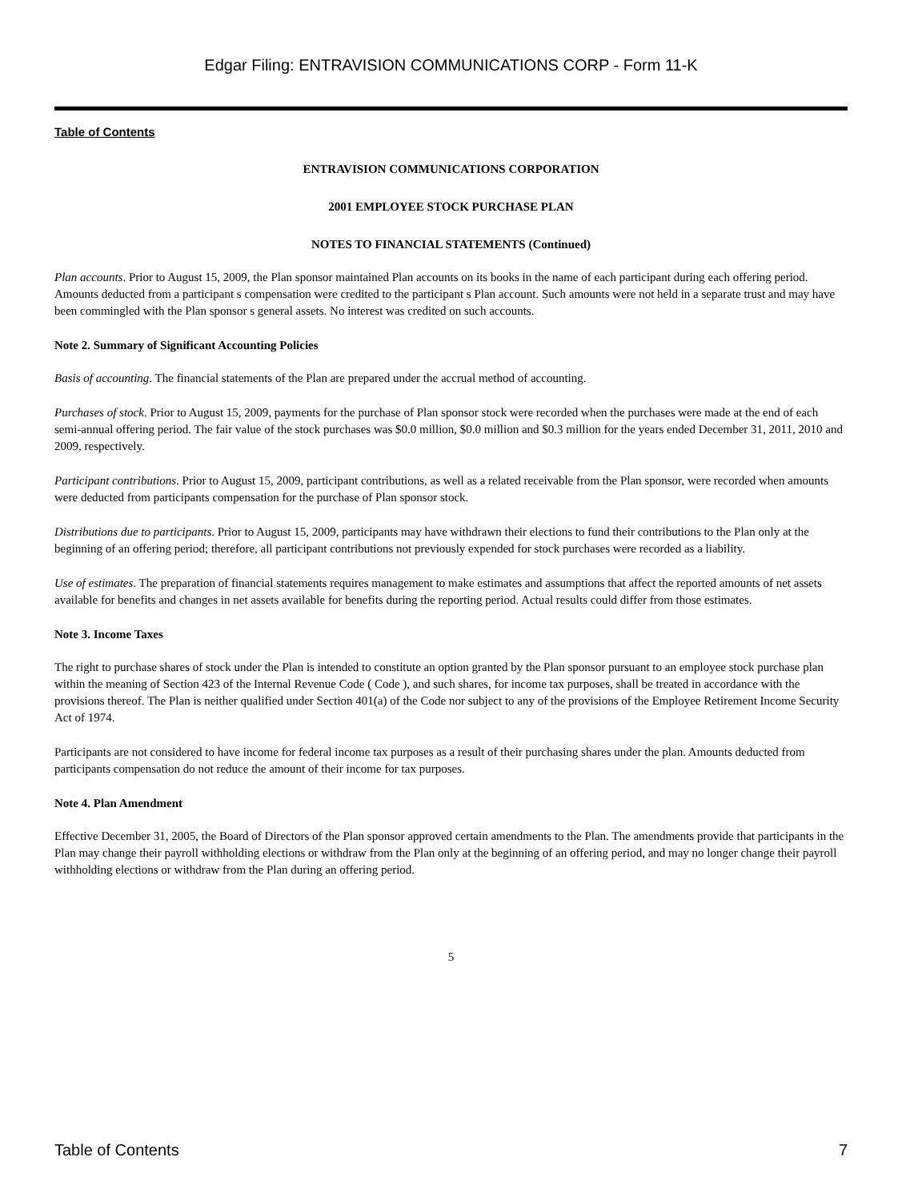Edgar Filing: ENTRAVISION COMMUNICATIONS CORP - Form 11-K
Table of Contents
ENTRAVISION COMMUNICATIONS CORPORATION
2001 EMPLOYEE STOCK PURCHASE PLAN
NOTES TO FINANCIAL STATEMENTS (Continued)
Plan accounts. Prior to August 15, 2009, the Plan sponsor maintained Plan accounts on its books in the name of each participant during each offering period. Amounts deducted from a participant s compensation were credited to the participant s Plan account. Such amounts were not held in a separate trust and may have been commingled with the Plan sponsor s general assets. No interest was credited on such accounts.
Note 2. Summary of Significant Accounting Policies
Basis of accounting. The financial statements of the Plan are prepared under the accrual method of accounting.
Purchases of stock. Prior to August 15, 2009, payments for the purchase of Plan sponsor stock were recorded when the purchases were made at the end of each semi-annual offering period. The fair value of the stock purchases was $0.0 million, $0.0 million and $0.3 million for the years ended December 31, 2011, 2010 and 2009, respectively.
Participant contributions. Prior to August 15, 2009, participant contributions, as well as a related receivable from the Plan sponsor, were recorded when amounts were deducted from participants compensation for the purchase of Plan sponsor stock.
Distributions due to participants. Prior to August 15, 2009, participants may have withdrawn their elections to fund their contributions to the Plan only at the beginning of an offering period; therefore, all participant contributions not previously expended for stock purchases were recorded as a liability.
Use of estimates. The preparation of financial statements requires management to make estimates and assumptions that affect the reported amounts of net assets available for benefits and changes in net assets available for benefits during the reporting period. Actual results could differ from those estimates.
Note 3. Income Taxes
The right to purchase shares of stock under the Plan is intended to constitute an option granted by the Plan sponsor pursuant to an employee stock purchase plan within the meaning of Section 423 of the Internal Revenue Code ( Code ), and such shares, for income tax purposes, shall be treated in accordance with the provisions thereof. The Plan is neither qualified under Section 401(a) of the Code nor subject to any of the provisions of the Employee Retirement Income Security Act of 1974.
Participants are not considered to have income for federal income tax purposes as a result of their purchasing shares under the plan. Amounts deducted from participants compensation do not reduce the amount of their income for tax purposes.
Note 4. Plan Amendment
Effective December 31, 2005, the Board of Directors of the Plan sponsor approved certain amendments to the Plan. The amendments provide that participants in the Plan may change their payroll withholding elections or withdraw from the Plan only at the beginning of an offering period, and may no longer change their payroll withholding elections or withdraw from the Plan during an offering period.
5
Table of Contents 7